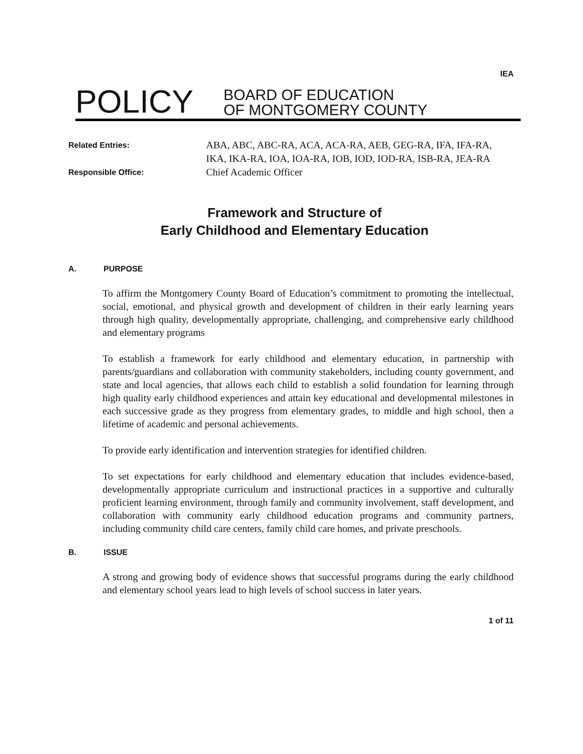IEA
POLICY
BOARD OF EDUCATION
OF MONTGOMERY COUNTY
Related Entries:
ABA, ABC, ABC-RA, ACA, ACA-RA, AEB, GEG-RA, IFA, IFA-RA, IKA, IKA-RA, IOA, IOA-RA, IOB, IOD, IOD-RA, ISB-RA, JEA-RA
Responsible Office:
Chief Academic Officer
Framework and Structure of
Early Childhood and Elementary Education
A. PURPOSE
To affirm the Montgomery County Board of Education’s commitment to promoting the intellectual, social, emotional, and physical growth and development of children in their early learning years through high quality, developmentally appropriate, challenging, and comprehensive early childhood and elementary programs
To establish a framework for early childhood and elementary education, in partnership with parents/guardians and collaboration with community stakeholders, including county government, and state and local agencies, that allows each child to establish a solid foundation for learning through high quality early childhood experiences and attain key educational and developmental milestones in each successive grade as they progress from elementary grades, to middle and high school, then a lifetime of academic and personal achievements.
To provide early identification and intervention strategies for identified children.
To set expectations for early childhood and elementary education that includes evidence-based, developmentally appropriate curriculum and instructional practices in a supportive and culturally proficient learning environment, through family and community involvement, staff development, and collaboration with community early childhood education programs and community partners, including community child care centers, family child care homes, and private preschools.
B. ISSUE
A strong and growing body of evidence shows that successful programs during the early childhood and elementary school years lead to high levels of school success in later years.
1 of 11